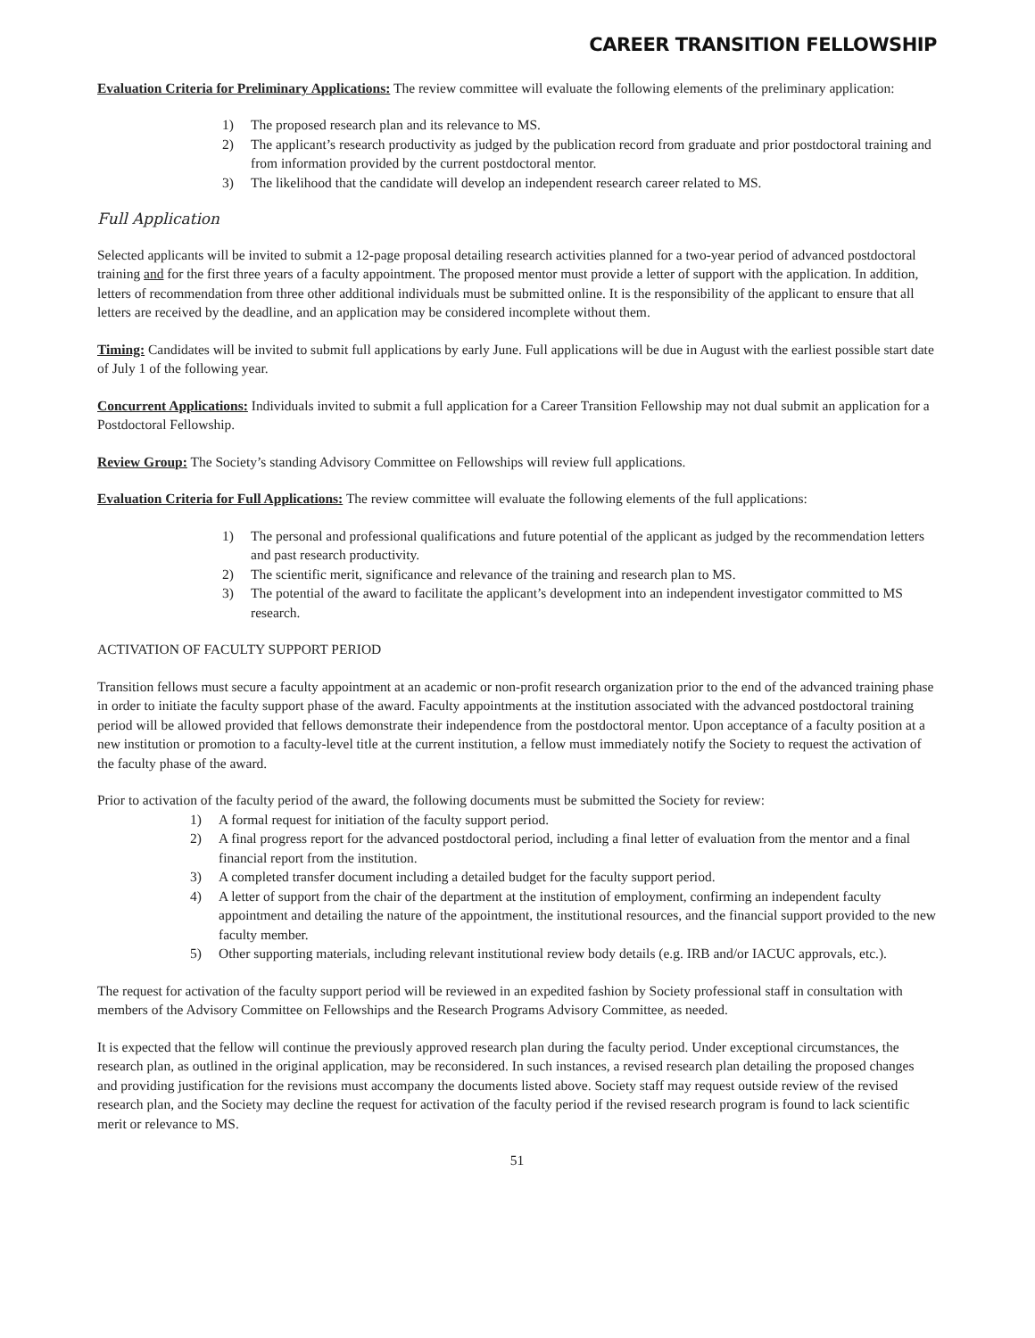CAREER TRANSITION FELLOWSHIP
Evaluation Criteria for Preliminary Applications: The review committee will evaluate the following elements of the preliminary application:
1) The proposed research plan and its relevance to MS.
2) The applicant’s research productivity as judged by the publication record from graduate and prior postdoctoral training and from information provided by the current postdoctoral mentor.
3) The likelihood that the candidate will develop an independent research career related to MS.
Full Application
Selected applicants will be invited to submit a 12-page proposal detailing research activities planned for a two-year period of advanced postdoctoral training and for the first three years of a faculty appointment. The proposed mentor must provide a letter of support with the application. In addition, letters of recommendation from three other additional individuals must be submitted online. It is the responsibility of the applicant to ensure that all letters are received by the deadline, and an application may be considered incomplete without them.
Timing: Candidates will be invited to submit full applications by early June. Full applications will be due in August with the earliest possible start date of July 1 of the following year.
Concurrent Applications: Individuals invited to submit a full application for a Career Transition Fellowship may not dual submit an application for a Postdoctoral Fellowship.
Review Group: The Society’s standing Advisory Committee on Fellowships will review full applications.
Evaluation Criteria for Full Applications: The review committee will evaluate the following elements of the full applications:
1) The personal and professional qualifications and future potential of the applicant as judged by the recommendation letters and past research productivity.
2) The scientific merit, significance and relevance of the training and research plan to MS.
3) The potential of the award to facilitate the applicant’s development into an independent investigator committed to MS research.
ACTIVATION OF FACULTY SUPPORT PERIOD
Transition fellows must secure a faculty appointment at an academic or non-profit research organization prior to the end of the advanced training phase in order to initiate the faculty support phase of the award. Faculty appointments at the institution associated with the advanced postdoctoral training period will be allowed provided that fellows demonstrate their independence from the postdoctoral mentor. Upon acceptance of a faculty position at a new institution or promotion to a faculty-level title at the current institution, a fellow must immediately notify the Society to request the activation of the faculty phase of the award.
Prior to activation of the faculty period of the award, the following documents must be submitted the Society for review:
1) A formal request for initiation of the faculty support period.
2) A final progress report for the advanced postdoctoral period, including a final letter of evaluation from the mentor and a final financial report from the institution.
3) A completed transfer document including a detailed budget for the faculty support period.
4) A letter of support from the chair of the department at the institution of employment, confirming an independent faculty appointment and detailing the nature of the appointment, the institutional resources, and the financial support provided to the new faculty member.
5) Other supporting materials, including relevant institutional review body details (e.g. IRB and/or IACUC approvals, etc.).
The request for activation of the faculty support period will be reviewed in an expedited fashion by Society professional staff in consultation with members of the Advisory Committee on Fellowships and the Research Programs Advisory Committee, as needed.
It is expected that the fellow will continue the previously approved research plan during the faculty period. Under exceptional circumstances, the research plan, as outlined in the original application, may be reconsidered. In such instances, a revised research plan detailing the proposed changes and providing justification for the revisions must accompany the documents listed above. Society staff may request outside review of the revised research plan, and the Society may decline the request for activation of the faculty period if the revised research program is found to lack scientific merit or relevance to MS.
51